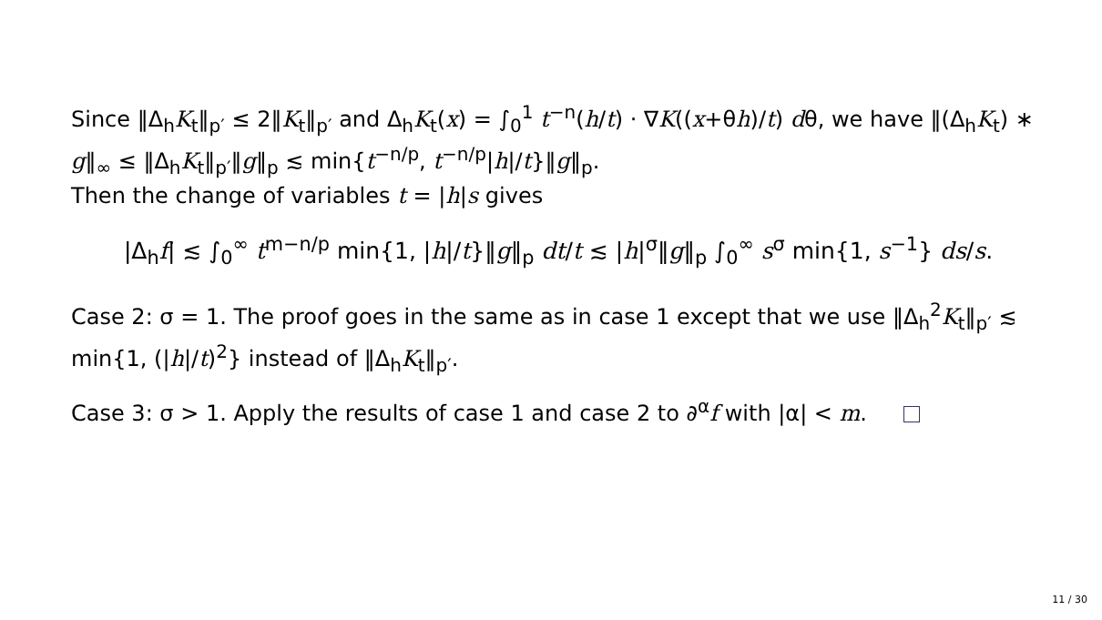Since ‖Δ<sub>h</sub>K<sub>t</sub>‖<sub>p′</sub> ≤ 2‖K<sub>t</sub>‖<sub>p′</sub> and Δ<sub>h</sub>K<sub>t</sub>(x) = ∫<sub>0</sub><sup>1</sup> t<sup>−n</sup>(h/t) · ∇K((x+θh)/t) dθ, we have ‖(Δ<sub>h</sub>K<sub>t</sub>) ∗ g‖<sub>∞</sub> ≤ ‖Δ<sub>h</sub>K<sub>t</sub>‖<sub>p′</sub>‖g‖<sub>p</sub> ≲ min{t<sup>−n/p</sup>, t<sup>−n/p</sup>|h|/t}‖g‖<sub>p</sub>.
Then the change of variables t = |h|s gives
|Δ<sub>h</sub>f| ≲ ∫<sub>0</sub><sup>∞</sup> t<sup>m−n/p</sup> min{1, |h|/t}‖g‖<sub>p</sub> dt/t ≲ |h|<sup>σ</sup>‖g‖<sub>p</sub> ∫<sub>0</sub><sup>∞</sup> s<sup>σ</sup> min{1, s<sup>−1</sup>} ds/s.
Case 2: σ = 1. The proof goes in the same as in case 1 except that we use ‖Δ<sub>h</sub><sup>2</sup>K<sub>t</sub>‖<sub>p′</sub> ≲ min{1, (|h|/t)<sup>2</sup>} instead of ‖Δ<sub>h</sub>K<sub>t</sub>‖<sub>p′</sub>.
Case 3: σ > 1. Apply the results of case 1 and case 2 to ∂<sup>α</sup>f with |α| < m.
11 / 30